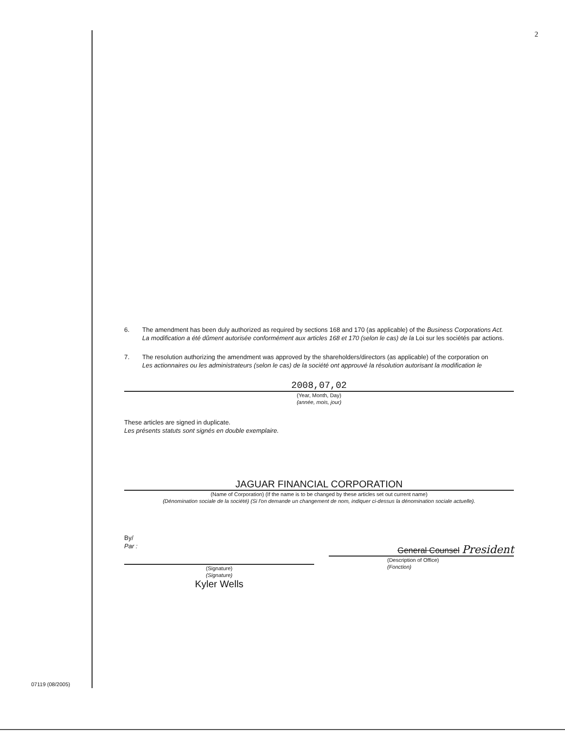2
6. The amendment has been duly authorized as required by sections 168 and 170 (as applicable) of the Business Corporations Act.
La modification a été dûment autorisée conformément aux articles 168 et 170 (selon le cas) de la Loi sur les sociétés par actions.
7. The resolution authorizing the amendment was approved by the shareholders/directors (as applicable) of the corporation on
Les actionnaires ou les administrateurs (selon le cas) de la société ont approuvé la résolution autorisant la modification le
2008,07,02
(Year, Month, Day)
(année, mois, jour)
These articles are signed in duplicate.
Les présents statuts sont signés en double exemplaire.
JAGUAR FINANCIAL CORPORATION
(Name of Corporation) (If the name is to be changed by these articles set out current name)
(Dénomination sociale de la société) (Si l'on demande un changement de nom, indiquer ci-dessus la dénomination sociale actuelle).
By/
Par :
(Signature)
(Signature)
Kyler Wells
General Counsel President
(Description of Office)
(Fonction)
07119 (08/2005)